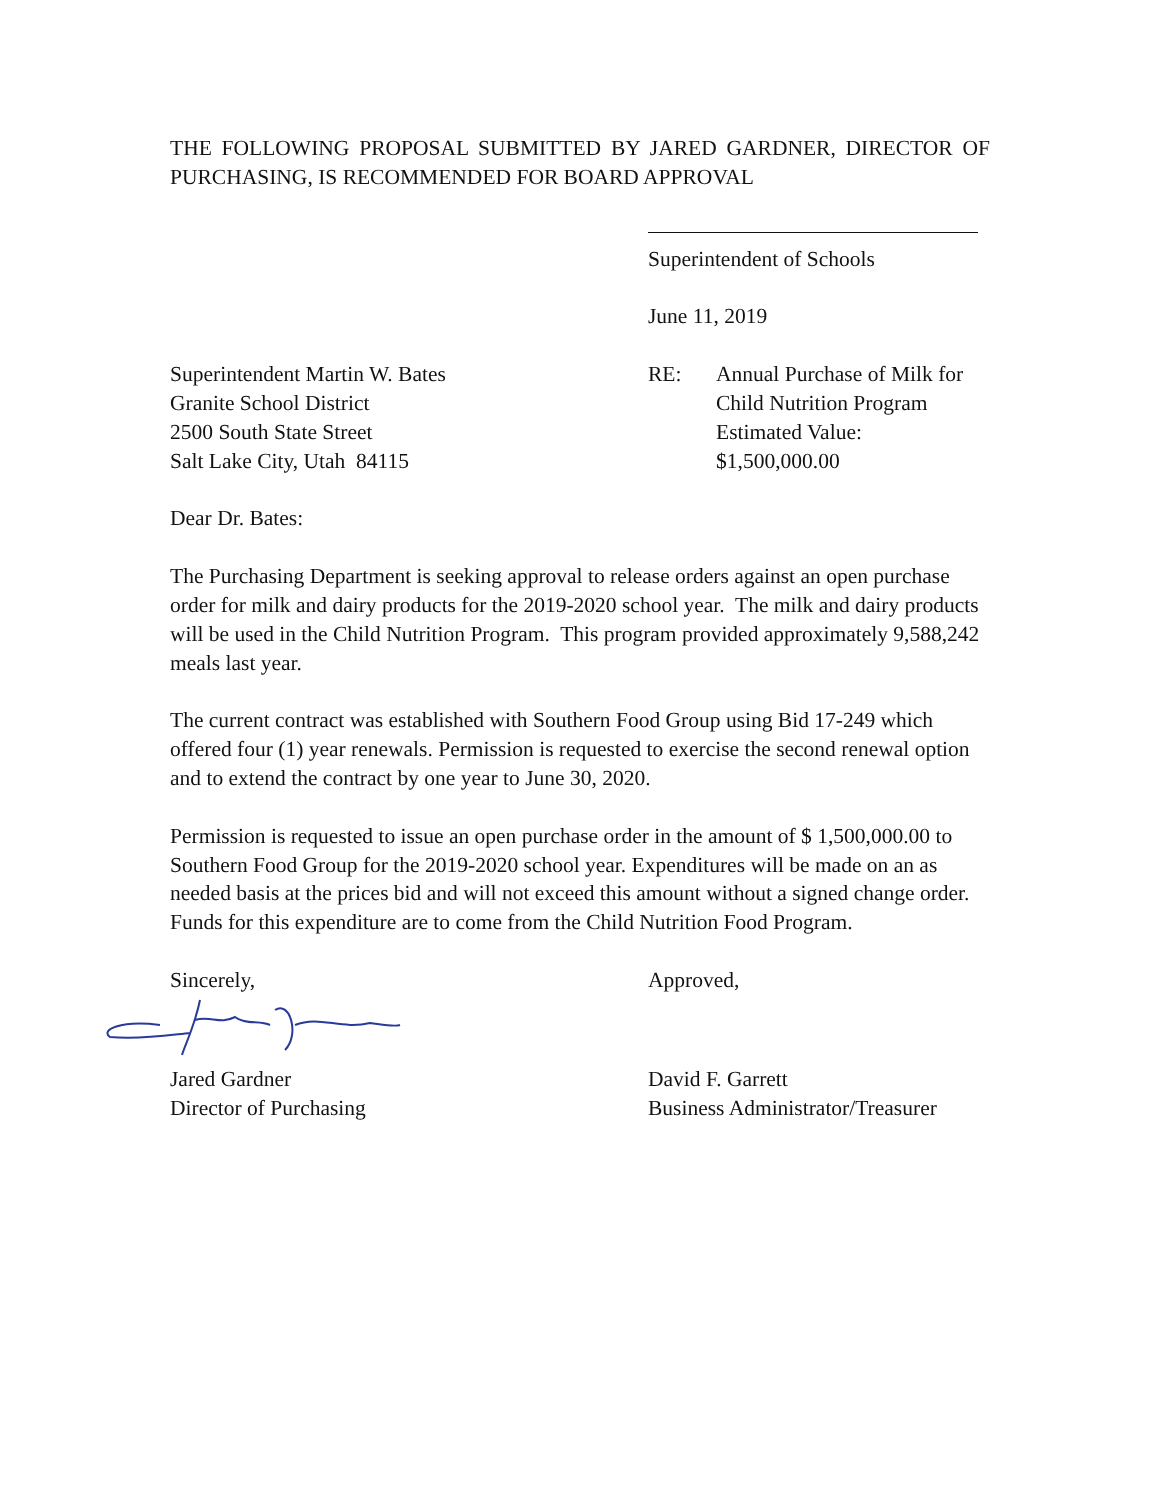THE FOLLOWING PROPOSAL SUBMITTED BY JARED GARDNER, DIRECTOR OF PURCHASING, IS RECOMMENDED FOR BOARD APPROVAL
Superintendent of Schools
June 11, 2019
Superintendent Martin W. Bates
Granite School District
2500 South State Street
Salt Lake City, Utah 84115
RE: Annual Purchase of Milk for
Child Nutrition Program
Estimated Value:
$1,500,000.00
Dear Dr. Bates:
The Purchasing Department is seeking approval to release orders against an open purchase order for milk and dairy products for the 2019-2020 school year. The milk and dairy products will be used in the Child Nutrition Program. This program provided approximately 9,588,242 meals last year.
The current contract was established with Southern Food Group using Bid 17-249 which offered four (1) year renewals. Permission is requested to exercise the second renewal option and to extend the contract by one year to June 30, 2020.
Permission is requested to issue an open purchase order in the amount of $ 1,500,000.00 to Southern Food Group for the 2019-2020 school year. Expenditures will be made on an as needed basis at the prices bid and will not exceed this amount without a signed change order. Funds for this expenditure are to come from the Child Nutrition Food Program.
Sincerely, Approved,
Jared Gardner
Director of Purchasing
David F. Garrett
Business Administrator/Treasurer